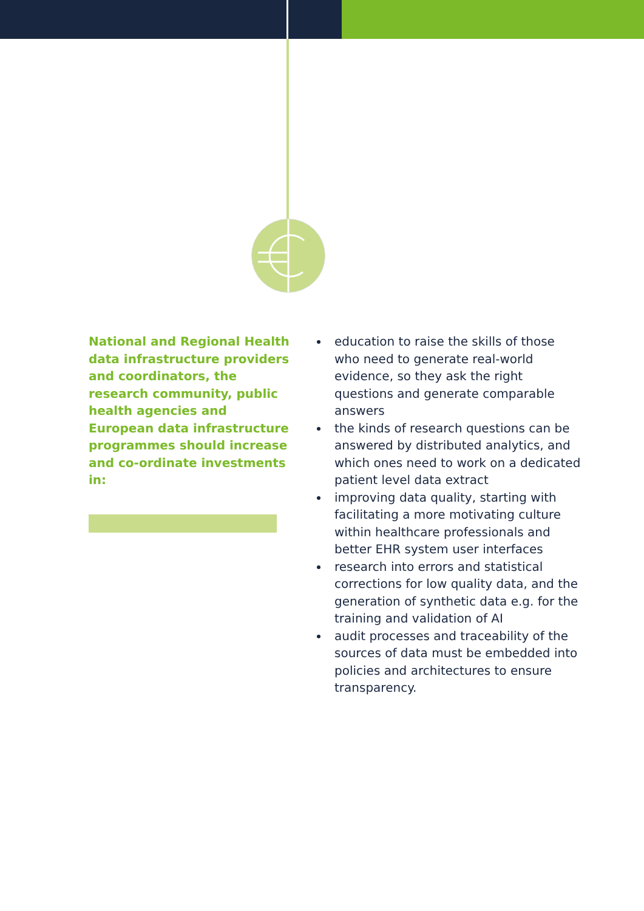National and Regional Health data infrastructure providers and coordinators, the research community, public health agencies and European data infrastructure programmes should increase and co-ordinate investments in:
education to raise the skills of those who need to generate real-world evidence, so they ask the right questions and generate comparable answers
the kinds of research questions can be answered by distributed analytics, and which ones need to work on a dedicated patient level data extract
improving data quality, starting with facilitating a more motivating culture within healthcare professionals and better EHR system user interfaces
research into errors and statistical corrections for low quality data, and the generation of synthetic data e.g. for the training and validation of AI
audit processes and traceability of the sources of data must be embedded into policies and architectures to ensure transparency.